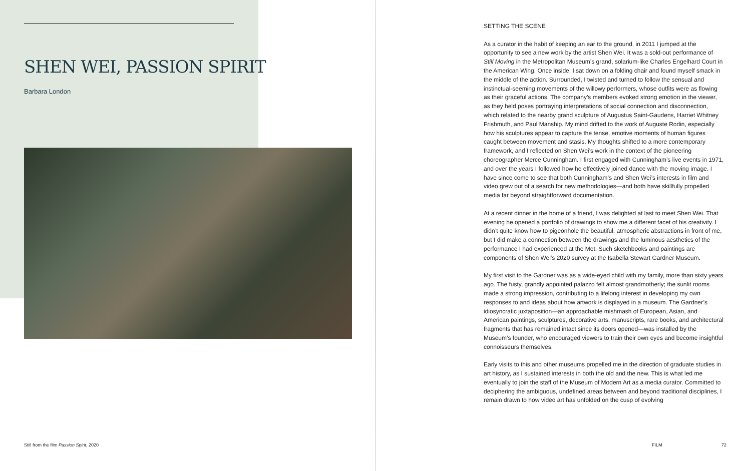SHEN WEI, PASSION SPIRIT
Barbara London
Still from the film Passion Spirit, 2020
SETTING THE SCENE
As a curator in the habit of keeping an ear to the ground, in 2011 I jumped at the opportunity to see a new work by the artist Shen Wei. It was a sold-out performance of Still Moving in the Metropolitan Museum’s grand, solarium-like Charles Engelhard Court in the American Wing. Once inside, I sat down on a folding chair and found myself smack in the middle of the action. Surrounded, I twisted and turned to follow the sensual and instinctual-seeming movements of the willowy performers, whose outfits were as flowing as their graceful actions. The company’s members evoked strong emotion in the viewer, as they held poses portraying interpretations of social connection and disconnection, which related to the nearby grand sculpture of Augustus Saint-Gaudens, Harriet Whitney Frishmuth, and Paul Manship. My mind drifted to the work of Auguste Rodin, especially how his sculptures appear to capture the tense, emotive moments of human figures caught between movement and stasis. My thoughts shifted to a more contemporary framework, and I reflected on Shen Wei’s work in the context of the pioneering choreographer Merce Cunningham. I first engaged with Cunningham’s live events in 1971, and over the years I followed how he effectively joined dance with the moving image. I have since come to see that both Cunningham’s and Shen Wei’s interests in film and video grew out of a search for new methodologies—and both have skillfully propelled media far beyond straightforward documentation.
At a recent dinner in the home of a friend, I was delighted at last to meet Shen Wei. That evening he opened a portfolio of drawings to show me a different facet of his creativity. I didn’t quite know how to pigeonhole the beautiful, atmospheric abstractions in front of me, but I did make a connection between the drawings and the luminous aesthetics of the performance I had experienced at the Met. Such sketchbooks and paintings are components of Shen Wei’s 2020 survey at the Isabella Stewart Gardner Museum.
My first visit to the Gardner was as a wide-eyed child with my family, more than sixty years ago. The fusty, grandly appointed palazzo felt almost grandmotherly; the sunlit rooms made a strong impression, contributing to a lifelong interest in developing my own responses to and ideas about how artwork is displayed in a museum. The Gardner’s idiosyncratic juxtaposition—an approachable mishmash of European, Asian, and American paintings, sculptures, decorative arts, manuscripts, rare books, and architectural fragments that has remained intact since its doors opened—was installed by the Museum’s founder, who encouraged viewers to train their own eyes and become insightful connoisseurs themselves.
Early visits to this and other museums propelled me in the direction of graduate studies in art history, as I sustained interests in both the old and the new. This is what led me eventually to join the staff of the Museum of Modern Art as a media curator. Committed to deciphering the ambiguous, undefined areas between and beyond traditional disciplines, I remain drawn to how video art has unfolded on the cusp of evolving
FILM 72